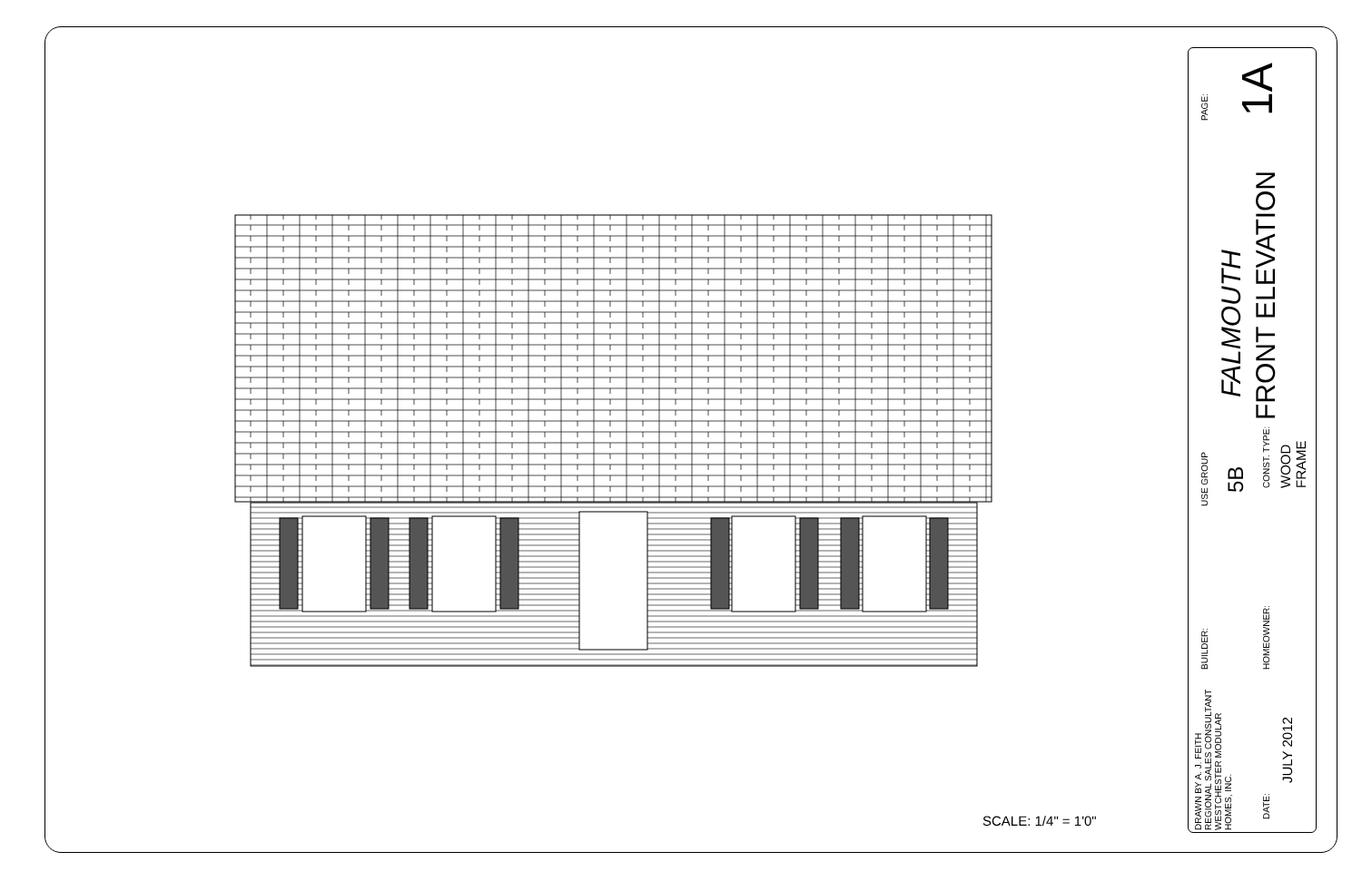SCALE: 1/4" = 1'0"
PAGE: 1A
FALMOUTH
FRONT ELEVATION
USE GROUP 5B CONST. TYPE:
WOOD
FRAME
BUILDER: HOMEOWNER:
DRAWN BY A. J. FEITH
REGIONAL SALES CONSULTANT
WESTCHESTER MODULAR
HOMES, INC.
DATE:
JULY 2012